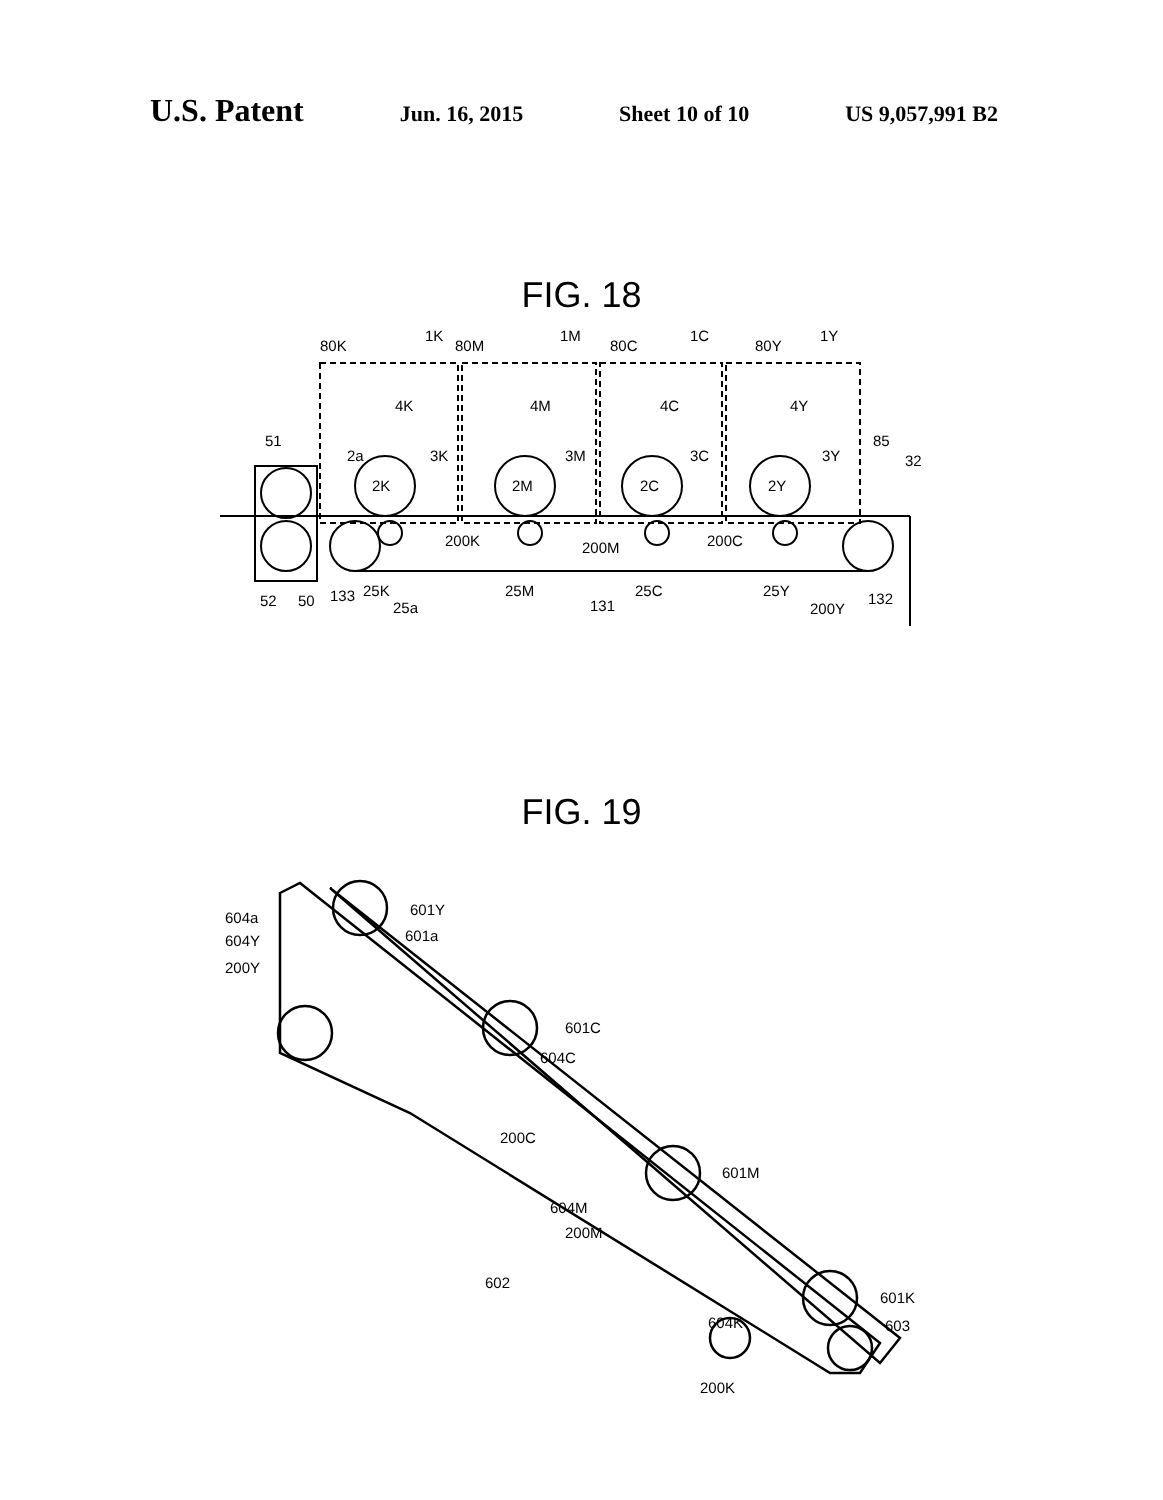U.S. Patent Jun. 16, 2015 Sheet 10 of 10 US 9,057,991 B2
FIG. 18
80K
1K
80M
1M
80C
1C
80Y
1Y
4K
4M
4C
4Y
51
2a
3K
3M
3C
3Y
85
32
2K
2M
2C
2Y
200K
200M
200C
52
50
133
25K
25a
25M
131
25C
25Y
200Y
132
FIG. 19
601Y
601a
604a
604Y
200Y
601C
604C
200C
601M
604M
200M
602
601K
604K
603
200K